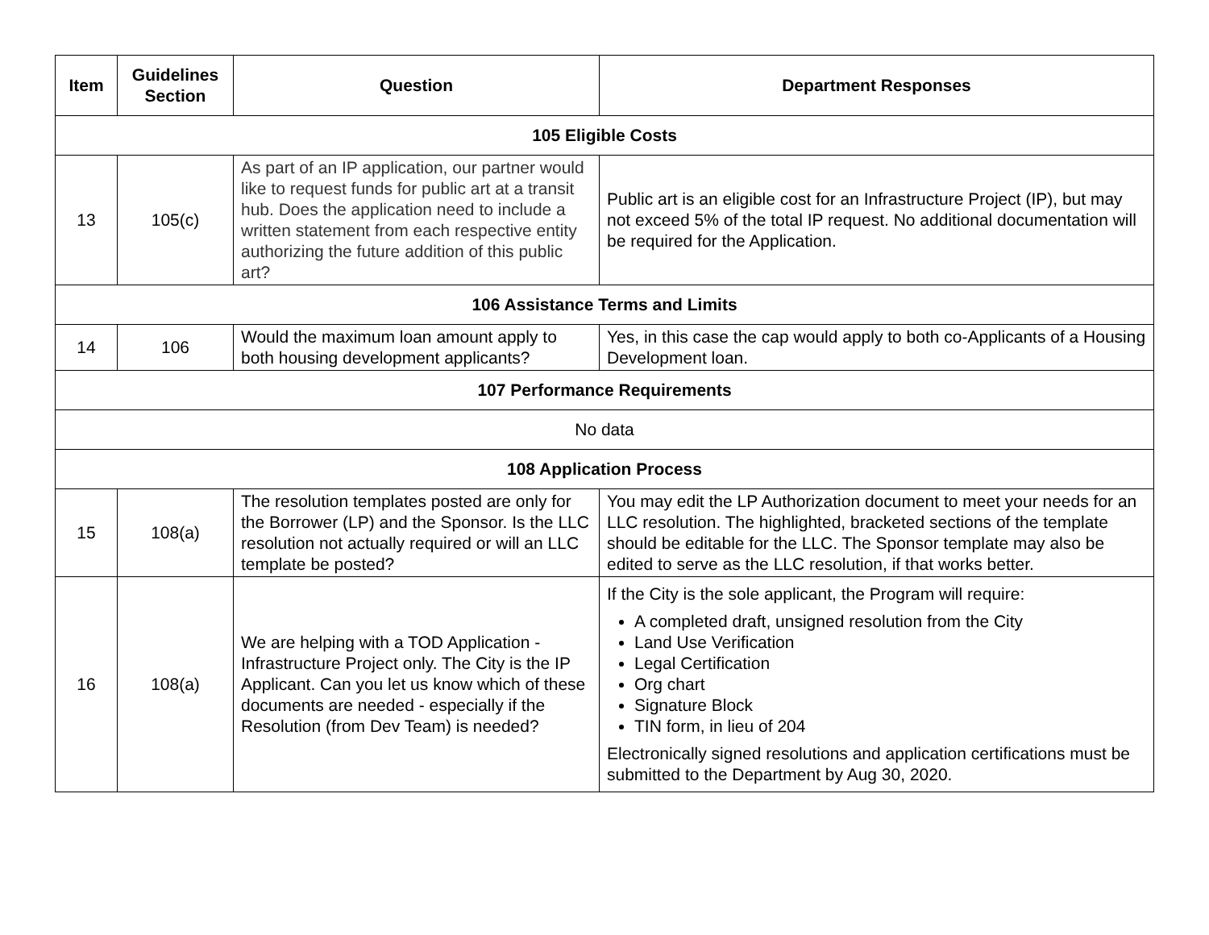| Item | Guidelines Section | Question | Department Responses |
| --- | --- | --- | --- |
| 105 Eligible Costs | | | |
| 13 | 105(c) | As part of an IP application, our partner would like to request funds for public art at a transit hub. Does the application need to include a written statement from each respective entity authorizing the future addition of this public art? | Public art is an eligible cost for an Infrastructure Project (IP), but may not exceed 5% of the total IP request. No additional documentation will be required for the Application. |
| 106 Assistance Terms and Limits | | | |
| 14 | 106 | Would the maximum loan amount apply to both housing development applicants? | Yes, in this case the cap would apply to both co-Applicants of a Housing Development loan. |
| 107 Performance Requirements | | | |
| No data | | | |
| 108 Application Process | | | |
| 15 | 108(a) | The resolution templates posted are only for the Borrower (LP) and the Sponsor. Is the LLC resolution not actually required or will an LLC template be posted? | You may edit the LP Authorization document to meet your needs for an LLC resolution. The highlighted, bracketed sections of the template should be editable for the LLC. The Sponsor template may also be edited to serve as the LLC resolution, if that works better. |
| 16 | 108(a) | We are helping with a TOD Application - Infrastructure Project only. The City is the IP Applicant. Can you let us know which of these documents are needed - especially if the Resolution (from Dev Team) is needed? | If the City is the sole applicant, the Program will require: A completed draft, unsigned resolution from the City Land Use Verification Legal Certification Org chart Signature Block TIN form, in lieu of 204 Electronically signed resolutions and application certifications must be submitted to the Department by Aug 30, 2020. |